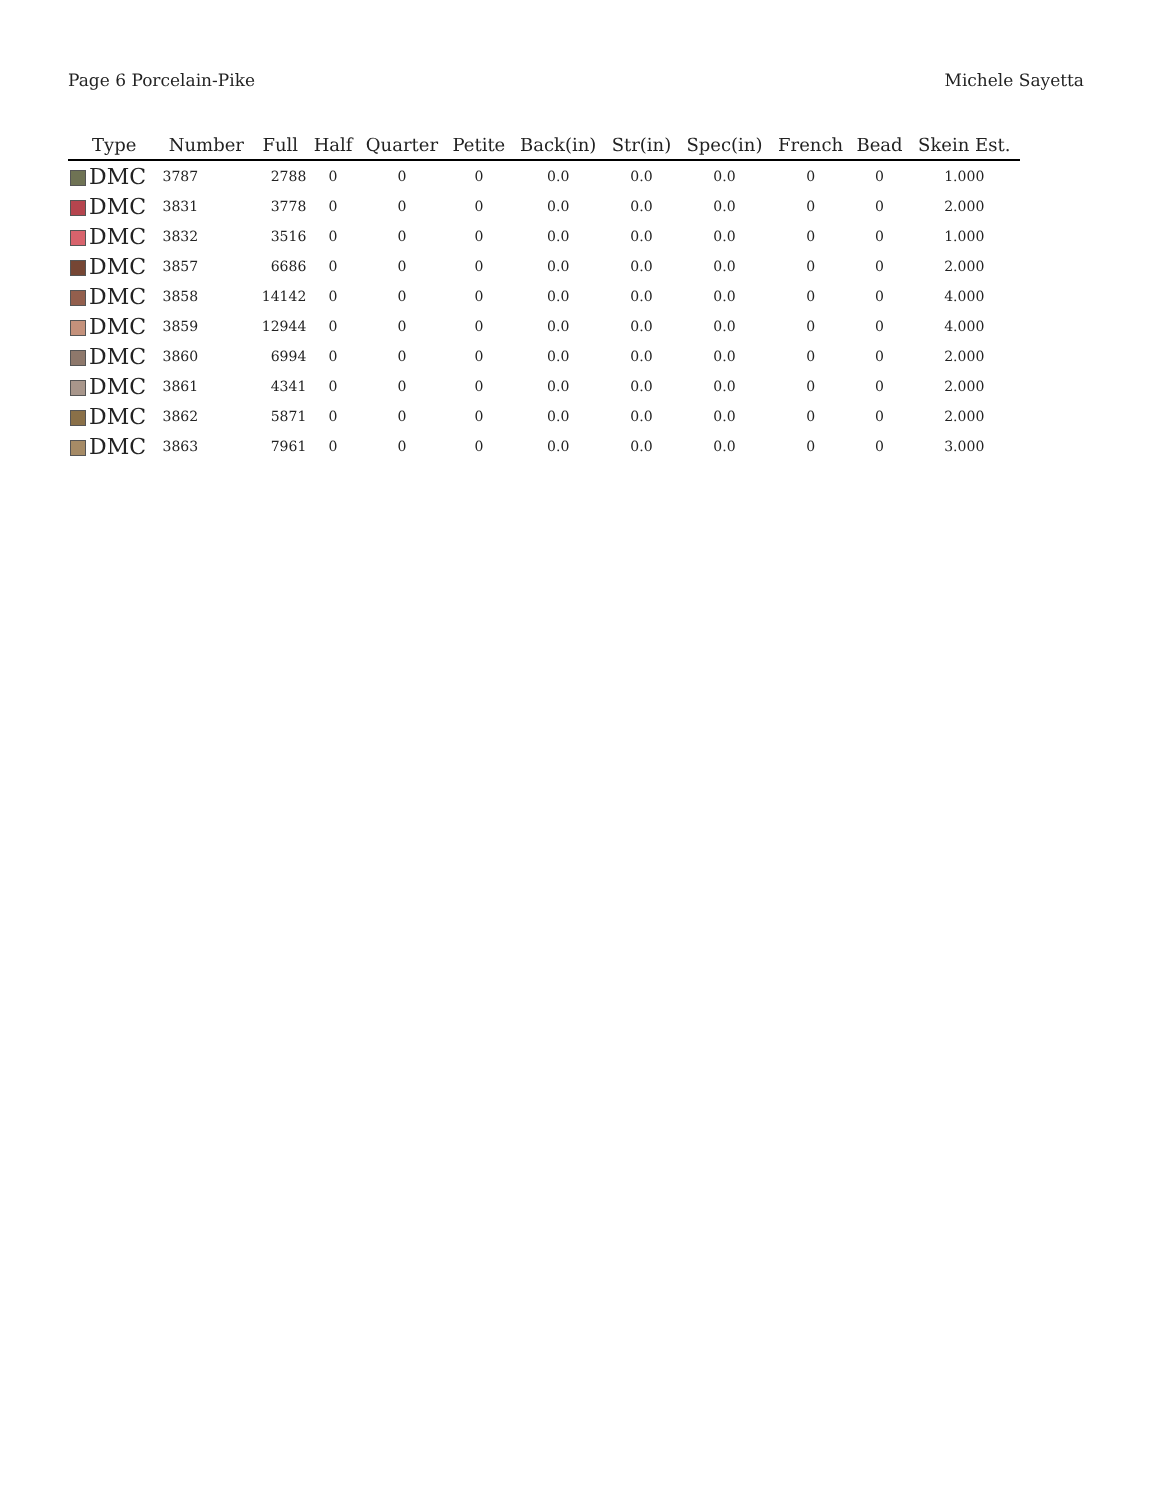Page 6 Porcelain-Pike Michele Sayetta
| Type | Number | Full | Half | Quarter | Petite | Back(in) | Str(in) | Spec(in) | French | Bead | Skein Est. |
| --- | --- | --- | --- | --- | --- | --- | --- | --- | --- | --- | --- |
| DMC | 3787 | 2788 | 0 | 0 | 0 | 0.0 | 0.0 | 0.0 | 0 | 0 | 1.000 |
| DMC | 3831 | 3778 | 0 | 0 | 0 | 0.0 | 0.0 | 0.0 | 0 | 0 | 2.000 |
| DMC | 3832 | 3516 | 0 | 0 | 0 | 0.0 | 0.0 | 0.0 | 0 | 0 | 1.000 |
| DMC | 3857 | 6686 | 0 | 0 | 0 | 0.0 | 0.0 | 0.0 | 0 | 0 | 2.000 |
| DMC | 3858 | 14142 | 0 | 0 | 0 | 0.0 | 0.0 | 0.0 | 0 | 0 | 4.000 |
| DMC | 3859 | 12944 | 0 | 0 | 0 | 0.0 | 0.0 | 0.0 | 0 | 0 | 4.000 |
| DMC | 3860 | 6994 | 0 | 0 | 0 | 0.0 | 0.0 | 0.0 | 0 | 0 | 2.000 |
| DMC | 3861 | 4341 | 0 | 0 | 0 | 0.0 | 0.0 | 0.0 | 0 | 0 | 2.000 |
| DMC | 3862 | 5871 | 0 | 0 | 0 | 0.0 | 0.0 | 0.0 | 0 | 0 | 2.000 |
| DMC | 3863 | 7961 | 0 | 0 | 0 | 0.0 | 0.0 | 0.0 | 0 | 0 | 3.000 |